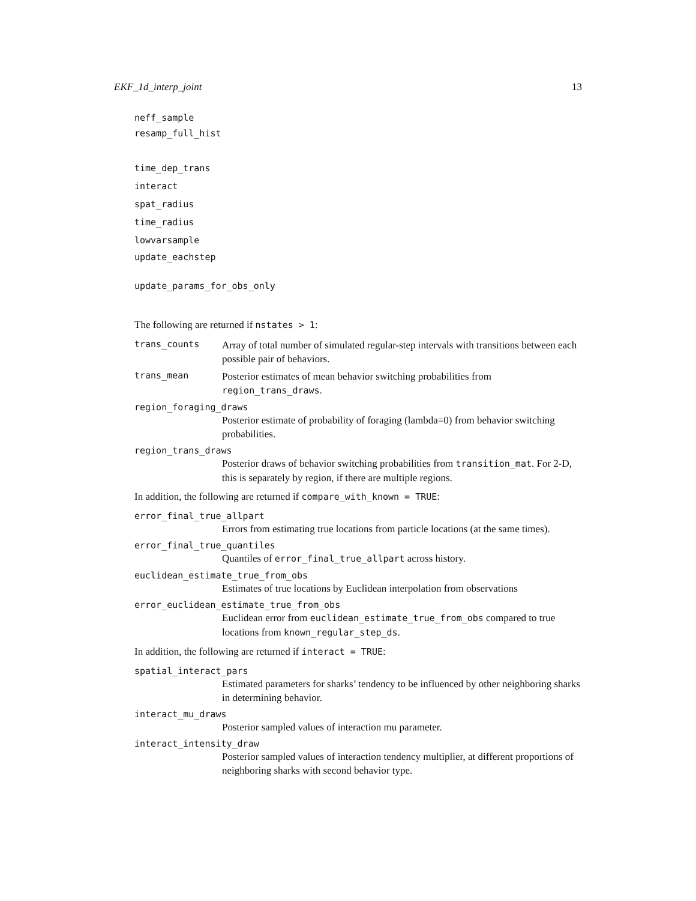EKF_1d_interp_joint 13
neff_sample
resamp_full_hist
time_dep_trans
interact
spat_radius
time_radius
lowvarsample
update_eachstep
update_params_for_obs_only
The following are returned if nstates > 1:
trans_counts Array of total number of simulated regular-step intervals with transitions between each possible pair of behaviors.
trans_mean Posterior estimates of mean behavior switching probabilities from region_trans_draws.
region_foraging_draws
Posterior estimate of probability of foraging (lambda=0) from behavior switching probabilities.
region_trans_draws
Posterior draws of behavior switching probabilities from transition_mat. For 2-D, this is separately by region, if there are multiple regions.
In addition, the following are returned if compare_with_known = TRUE:
error_final_true_allpart
Errors from estimating true locations from particle locations (at the same times).
error_final_true_quantiles
Quantiles of error_final_true_allpart across history.
euclidean_estimate_true_from_obs
Estimates of true locations by Euclidean interpolation from observations
error_euclidean_estimate_true_from_obs
Euclidean error from euclidean_estimate_true_from_obs compared to true locations from known_regular_step_ds.
In addition, the following are returned if interact = TRUE:
spatial_interact_pars
Estimated parameters for sharks’ tendency to be influenced by other neighboring sharks in determining behavior.
interact_mu_draws
Posterior sampled values of interaction mu parameter.
interact_intensity_draw
Posterior sampled values of interaction tendency multiplier, at different proportions of neighboring sharks with second behavior type.